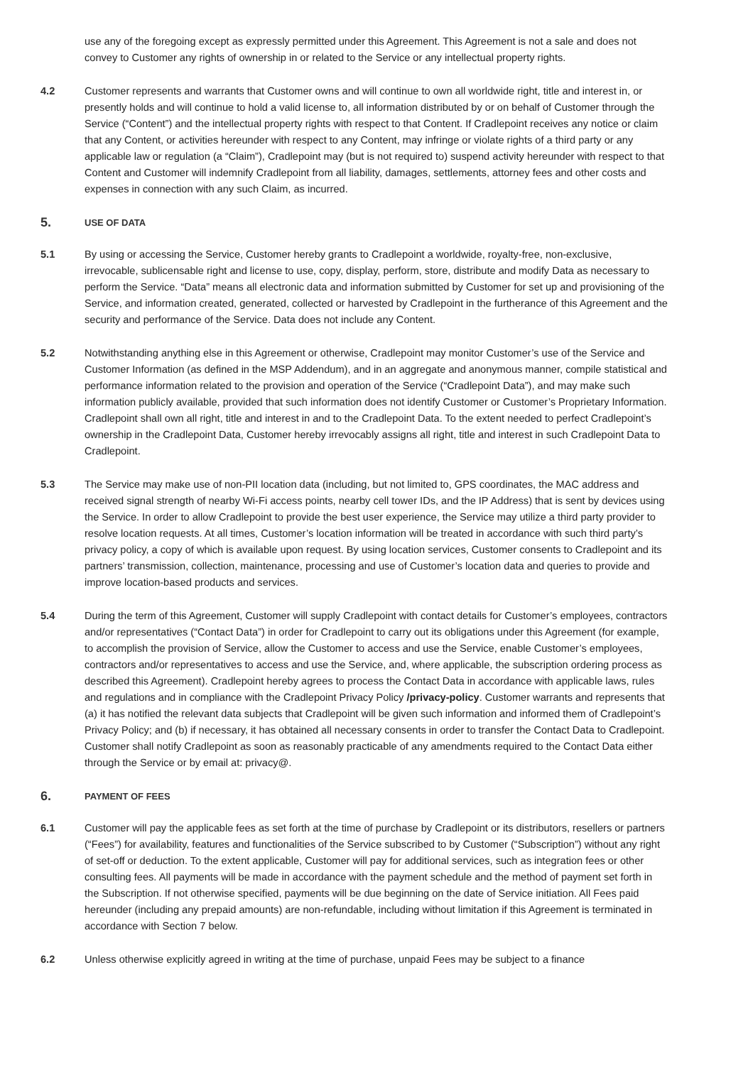use any of the foregoing except as expressly permitted under this Agreement. This Agreement is not a sale and does not convey to Customer any rights of ownership in or related to the Service or any intellectual property rights.
4.2 Customer represents and warrants that Customer owns and will continue to own all worldwide right, title and interest in, or presently holds and will continue to hold a valid license to, all information distributed by or on behalf of Customer through the Service (“Content”) and the intellectual property rights with respect to that Content. If Cradlepoint receives any notice or claim that any Content, or activities hereunder with respect to any Content, may infringe or violate rights of a third party or any applicable law or regulation (a “Claim”), Cradlepoint may (but is not required to) suspend activity hereunder with respect to that Content and Customer will indemnify Cradlepoint from all liability, damages, settlements, attorney fees and other costs and expenses in connection with any such Claim, as incurred.
5. USE OF DATA
5.1 By using or accessing the Service, Customer hereby grants to Cradlepoint a worldwide, royalty-free, non-exclusive, irrevocable, sublicensable right and license to use, copy, display, perform, store, distribute and modify Data as necessary to perform the Service. “Data” means all electronic data and information submitted by Customer for set up and provisioning of the Service, and information created, generated, collected or harvested by Cradlepoint in the furtherance of this Agreement and the security and performance of the Service. Data does not include any Content.
5.2 Notwithstanding anything else in this Agreement or otherwise, Cradlepoint may monitor Customer’s use of the Service and Customer Information (as defined in the MSP Addendum), and in an aggregate and anonymous manner, compile statistical and performance information related to the provision and operation of the Service (“Cradlepoint Data”), and may make such information publicly available, provided that such information does not identify Customer or Customer’s Proprietary Information. Cradlepoint shall own all right, title and interest in and to the Cradlepoint Data. To the extent needed to perfect Cradlepoint’s ownership in the Cradlepoint Data, Customer hereby irrevocably assigns all right, title and interest in such Cradlepoint Data to Cradlepoint.
5.3 The Service may make use of non-PII location data (including, but not limited to, GPS coordinates, the MAC address and received signal strength of nearby Wi-Fi access points, nearby cell tower IDs, and the IP Address) that is sent by devices using the Service. In order to allow Cradlepoint to provide the best user experience, the Service may utilize a third party provider to resolve location requests. At all times, Customer’s location information will be treated in accordance with such third party’s privacy policy, a copy of which is available upon request. By using location services, Customer consents to Cradlepoint and its partners’ transmission, collection, maintenance, processing and use of Customer’s location data and queries to provide and improve location-based products and services.
5.4 During the term of this Agreement, Customer will supply Cradlepoint with contact details for Customer’s employees, contractors and/or representatives (“Contact Data”) in order for Cradlepoint to carry out its obligations under this Agreement (for example, to accomplish the provision of Service, allow the Customer to access and use the Service, enable Customer’s employees, contractors and/or representatives to access and use the Service, and, where applicable, the subscription ordering process as described this Agreement). Cradlepoint hereby agrees to process the Contact Data in accordance with applicable laws, rules and regulations and in compliance with the Cradlepoint Privacy Policy /privacy-policy. Customer warrants and represents that (a) it has notified the relevant data subjects that Cradlepoint will be given such information and informed them of Cradlepoint’s Privacy Policy; and (b) if necessary, it has obtained all necessary consents in order to transfer the Contact Data to Cradlepoint. Customer shall notify Cradlepoint as soon as reasonably practicable of any amendments required to the Contact Data either through the Service or by email at: privacy@.
6. PAYMENT OF FEES
6.1 Customer will pay the applicable fees as set forth at the time of purchase by Cradlepoint or its distributors, resellers or partners (“Fees”) for availability, features and functionalities of the Service subscribed to by Customer (“Subscription”) without any right of set-off or deduction. To the extent applicable, Customer will pay for additional services, such as integration fees or other consulting fees. All payments will be made in accordance with the payment schedule and the method of payment set forth in the Subscription. If not otherwise specified, payments will be due beginning on the date of Service initiation. All Fees paid hereunder (including any prepaid amounts) are non-refundable, including without limitation if this Agreement is terminated in accordance with Section 7 below.
6.2 Unless otherwise explicitly agreed in writing at the time of purchase, unpaid Fees may be subject to a finance